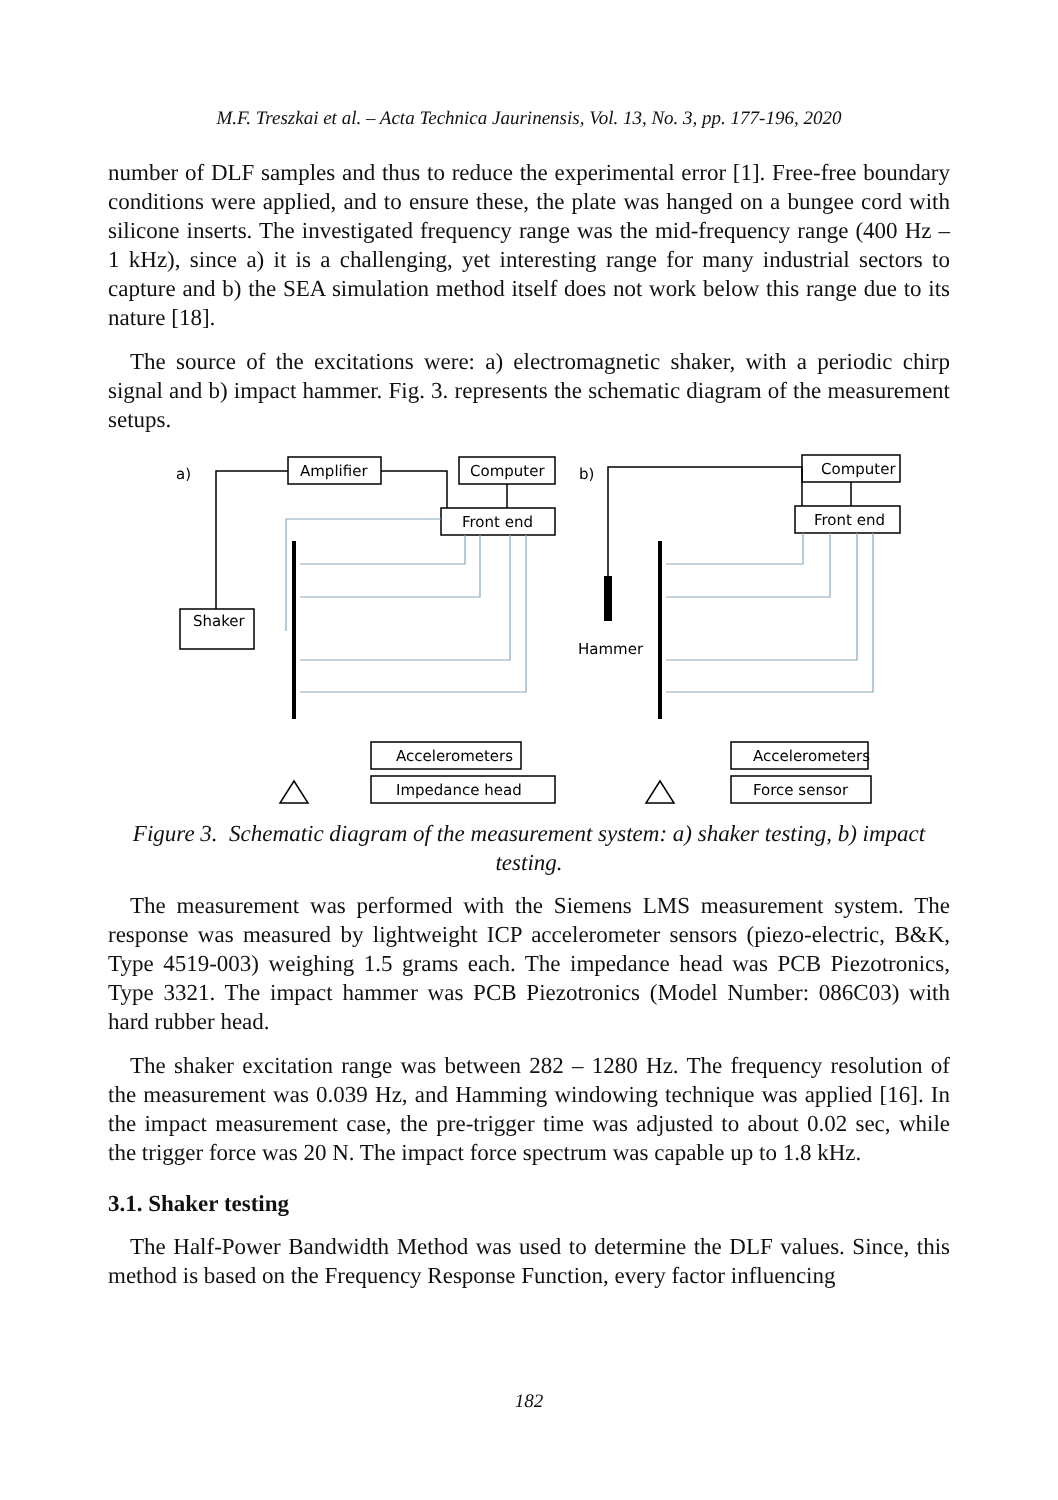M.F. Treszkai et al. – Acta Technica Jaurinensis, Vol. 13, No. 3, pp. 177-196, 2020
number of DLF samples and thus to reduce the experimental error [1]. Free-free boundary conditions were applied, and to ensure these, the plate was hanged on a bungee cord with silicone inserts. The investigated frequency range was the mid-frequency range (400 Hz – 1 kHz), since a) it is a challenging, yet interesting range for many industrial sectors to capture and b) the SEA simulation method itself does not work below this range due to its nature [18].
The source of the excitations were: a) electromagnetic shaker, with a periodic chirp signal and b) impact hammer. Fig. 3. represents the schematic diagram of the measurement setups.
a)
b)
Amplifier
Computer
Front end
Computer
Front end
Shaker
Hammer
Accelerometers
Impedance head
Accelerometers
Force sensor
Figure 3. Schematic diagram of the measurement system: a) shaker testing, b) impact testing.
The measurement was performed with the Siemens LMS measurement system. The response was measured by lightweight ICP accelerometer sensors (piezo-electric, B&K, Type 4519-003) weighing 1.5 grams each. The impedance head was PCB Piezotronics, Type 3321. The impact hammer was PCB Piezotronics (Model Number: 086C03) with hard rubber head.
The shaker excitation range was between 282 – 1280 Hz. The frequency resolution of the measurement was 0.039 Hz, and Hamming windowing technique was applied [16]. In the impact measurement case, the pre-trigger time was adjusted to about 0.02 sec, while the trigger force was 20 N. The impact force spectrum was capable up to 1.8 kHz.
3.1. Shaker testing
The Half-Power Bandwidth Method was used to determine the DLF values. Since, this method is based on the Frequency Response Function, every factor influencing
182